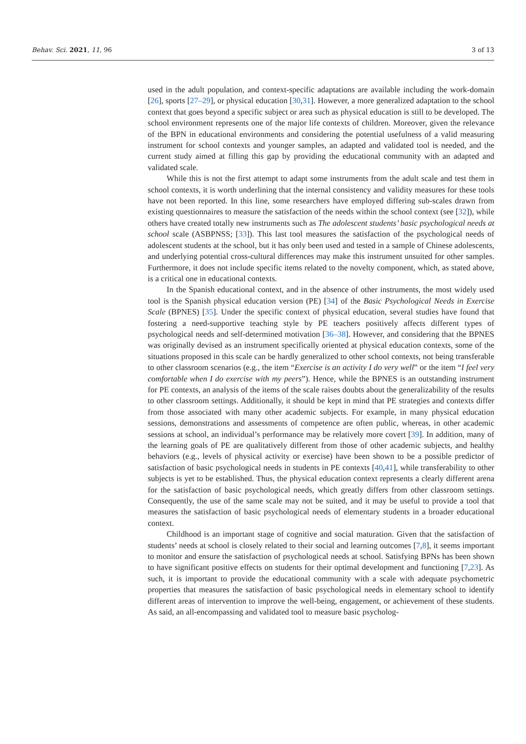Behav. Sci. 2021, 11, 96 3 of 13
used in the adult population, and context-specific adaptations are available including the work-domain [26], sports [27–29], or physical education [30,31]. However, a more generalized adaptation to the school context that goes beyond a specific subject or area such as physical education is still to be developed. The school environment represents one of the major life contexts of children. Moreover, given the relevance of the BPN in educational environments and considering the potential usefulness of a valid measuring instrument for school contexts and younger samples, an adapted and validated tool is needed, and the current study aimed at filling this gap by providing the educational community with an adapted and validated scale.
While this is not the first attempt to adapt some instruments from the adult scale and test them in school contexts, it is worth underlining that the internal consistency and validity measures for these tools have not been reported. In this line, some researchers have employed differing sub-scales drawn from existing questionnaires to measure the satisfaction of the needs within the school context (see [32]), while others have created totally new instruments such as The adolescent students’ basic psychological needs at school scale (ASBPNSS; [33]). This last tool measures the satisfaction of the psychological needs of adolescent students at the school, but it has only been used and tested in a sample of Chinese adolescents, and underlying potential cross-cultural differences may make this instrument unsuited for other samples. Furthermore, it does not include specific items related to the novelty component, which, as stated above, is a critical one in educational contexts.
In the Spanish educational context, and in the absence of other instruments, the most widely used tool is the Spanish physical education version (PE) [34] of the Basic Psychological Needs in Exercise Scale (BPNES) [35]. Under the specific context of physical education, several studies have found that fostering a need-supportive teaching style by PE teachers positively affects different types of psychological needs and self-determined motivation [36–38]. However, and considering that the BPNES was originally devised as an instrument specifically oriented at physical education contexts, some of the situations proposed in this scale can be hardly generalized to other school contexts, not being transferable to other classroom scenarios (e.g., the item “Exercise is an activity I do very well” or the item “I feel very comfortable when I do exercise with my peers”). Hence, while the BPNES is an outstanding instrument for PE contexts, an analysis of the items of the scale raises doubts about the generalizability of the results to other classroom settings. Additionally, it should be kept in mind that PE strategies and contexts differ from those associated with many other academic subjects. For example, in many physical education sessions, demonstrations and assessments of competence are often public, whereas, in other academic sessions at school, an individual’s performance may be relatively more covert [39]. In addition, many of the learning goals of PE are qualitatively different from those of other academic subjects, and healthy behaviors (e.g., levels of physical activity or exercise) have been shown to be a possible predictor of satisfaction of basic psychological needs in students in PE contexts [40,41], while transferability to other subjects is yet to be established. Thus, the physical education context represents a clearly different arena for the satisfaction of basic psychological needs, which greatly differs from other classroom settings. Consequently, the use of the same scale may not be suited, and it may be useful to provide a tool that measures the satisfaction of basic psychological needs of elementary students in a broader educational context.
Childhood is an important stage of cognitive and social maturation. Given that the satisfaction of students’ needs at school is closely related to their social and learning outcomes [7,8], it seems important to monitor and ensure the satisfaction of psychological needs at school. Satisfying BPNs has been shown to have significant positive effects on students for their optimal development and functioning [7,23]. As such, it is important to provide the educational community with a scale with adequate psychometric properties that measures the satisfaction of basic psychological needs in elementary school to identify different areas of intervention to improve the well-being, engagement, or achievement of these students. As said, an all-encompassing and validated tool to measure basic psycholog-